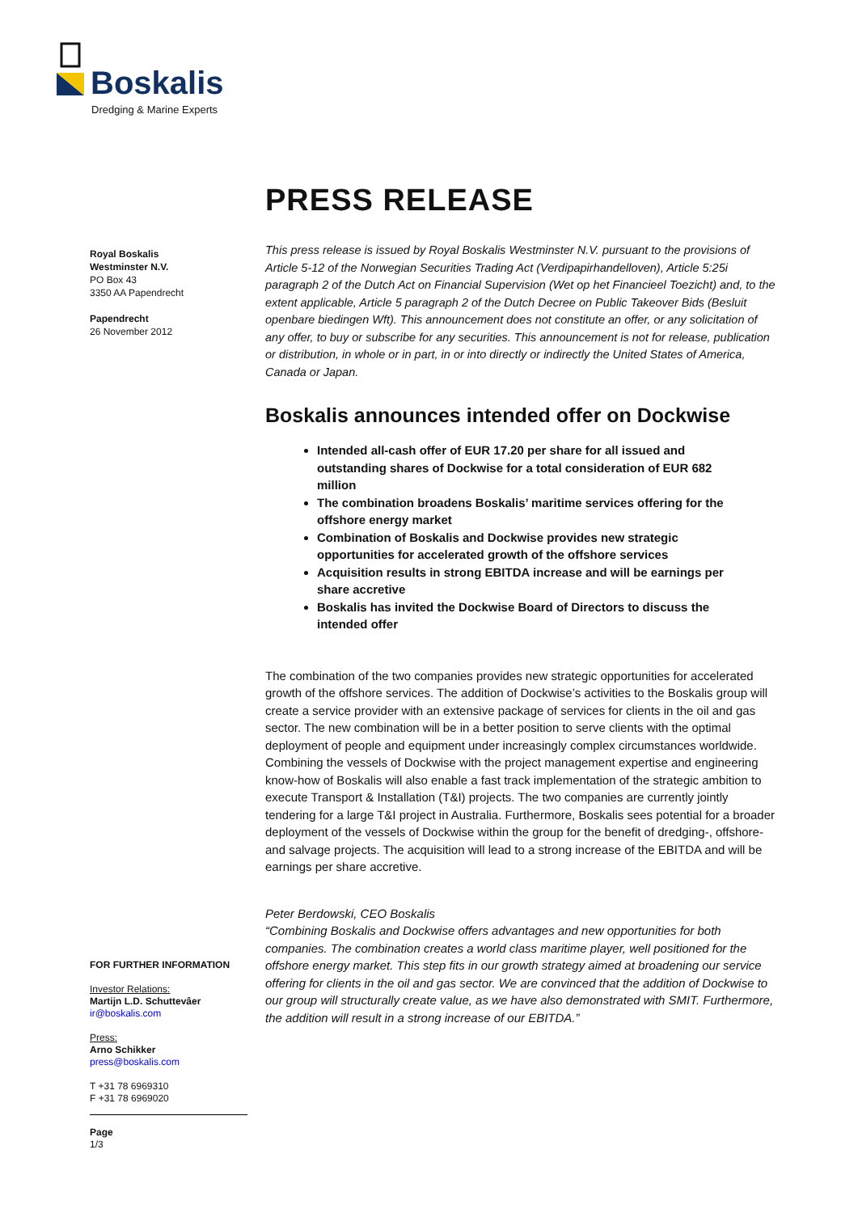Boskalis
Dredging & Marine Experts
Royal Boskalis
Westminster N.V.
PO Box 43
3350 AA Papendrecht
Papendrecht
26 November 2012
FOR FURTHER INFORMATION
Investor Relations:
Martijn L.D. Schuttevâer
ir@boskalis.com
Press:
Arno Schikker
press@boskalis.com
T +31 78 6969310
F +31 78 6969020
Page
1/3
PRESS RELEASE
This press release is issued by Royal Boskalis Westminster N.V. pursuant to the provisions of Article 5-12 of the Norwegian Securities Trading Act (Verdipapirhandelloven), Article 5:25i paragraph 2 of the Dutch Act on Financial Supervision (Wet op het Financieel Toezicht) and, to the extent applicable, Article 5 paragraph 2 of the Dutch Decree on Public Takeover Bids (Besluit openbare biedingen Wft). This announcement does not constitute an offer, or any solicitation of any offer, to buy or subscribe for any securities. This announcement is not for release, publication or distribution, in whole or in part, in or into directly or indirectly the United States of America, Canada or Japan.
Boskalis announces intended offer on Dockwise
Intended all-cash offer of EUR 17.20 per share for all issued and outstanding shares of Dockwise for a total consideration of EUR 682 million
The combination broadens Boskalis’ maritime services offering for the offshore energy market
Combination of Boskalis and Dockwise provides new strategic opportunities for accelerated growth of the offshore services
Acquisition results in strong EBITDA increase and will be earnings per share accretive
Boskalis has invited the Dockwise Board of Directors to discuss the intended offer
The combination of the two companies provides new strategic opportunities for accelerated growth of the offshore services. The addition of Dockwise’s activities to the Boskalis group will create a service provider with an extensive package of services for clients in the oil and gas sector. The new combination will be in a better position to serve clients with the optimal deployment of people and equipment under increasingly complex circumstances worldwide. Combining the vessels of Dockwise with the project management expertise and engineering know-how of Boskalis will also enable a fast track implementation of the strategic ambition to execute Transport & Installation (T&I) projects. The two companies are currently jointly tendering for a large T&I project in Australia. Furthermore, Boskalis sees potential for a broader deployment of the vessels of Dockwise within the group for the benefit of dredging-, offshore- and salvage projects. The acquisition will lead to a strong increase of the EBITDA and will be earnings per share accretive.
Peter Berdowski, CEO Boskalis
“Combining Boskalis and Dockwise offers advantages and new opportunities for both companies. The combination creates a world class maritime player, well positioned for the offshore energy market. This step fits in our growth strategy aimed at broadening our service offering for clients in the oil and gas sector. We are convinced that the addition of Dockwise to our group will structurally create value, as we have also demonstrated with SMIT. Furthermore, the addition will result in a strong increase of our EBITDA.”